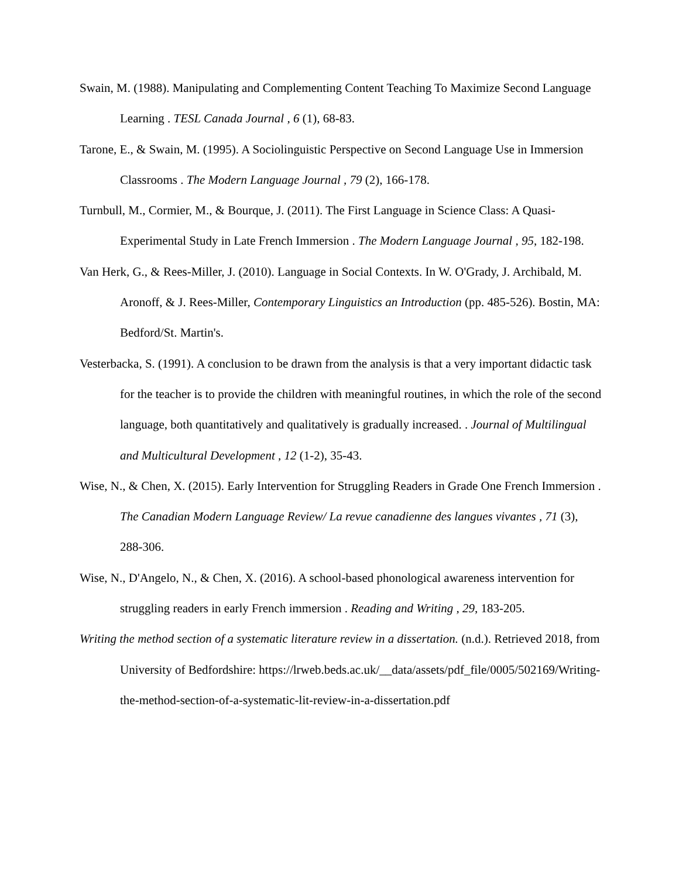Swain, M. (1988). Manipulating and Complementing Content Teaching To Maximize Second Language Learning . TESL Canada Journal , 6 (1), 68-83.
Tarone, E., & Swain, M. (1995). A Sociolinguistic Perspective on Second Language Use in Immersion Classrooms . The Modern Language Journal , 79 (2), 166-178.
Turnbull, M., Cormier, M., & Bourque, J. (2011). The First Language in Science Class: A Quasi-Experimental Study in Late French Immersion . The Modern Language Journal , 95, 182-198.
Van Herk, G., & Rees-Miller, J. (2010). Language in Social Contexts. In W. O'Grady, J. Archibald, M. Aronoff, & J. Rees-Miller, Contemporary Linguistics an Introduction (pp. 485-526). Bostin, MA: Bedford/St. Martin's.
Vesterbacka, S. (1991). A conclusion to be drawn from the analysis is that a very important didactic task for the teacher is to provide the children with meaningful routines, in which the role of the second language, both quantitatively and qualitatively is gradually increased. . Journal of Multilingual and Multicultural Development , 12 (1-2), 35-43.
Wise, N., & Chen, X. (2015). Early Intervention for Struggling Readers in Grade One French Immersion . The Canadian Modern Language Review/ La revue canadienne des langues vivantes , 71 (3), 288-306.
Wise, N., D'Angelo, N., & Chen, X. (2016). A school-based phonological awareness intervention for struggling readers in early French immersion . Reading and Writing , 29, 183-205.
Writing the method section of a systematic literature review in a dissertation. (n.d.). Retrieved 2018, from University of Bedfordshire: https://lrweb.beds.ac.uk/__data/assets/pdf_file/0005/502169/Writing-the-method-section-of-a-systematic-lit-review-in-a-dissertation.pdf